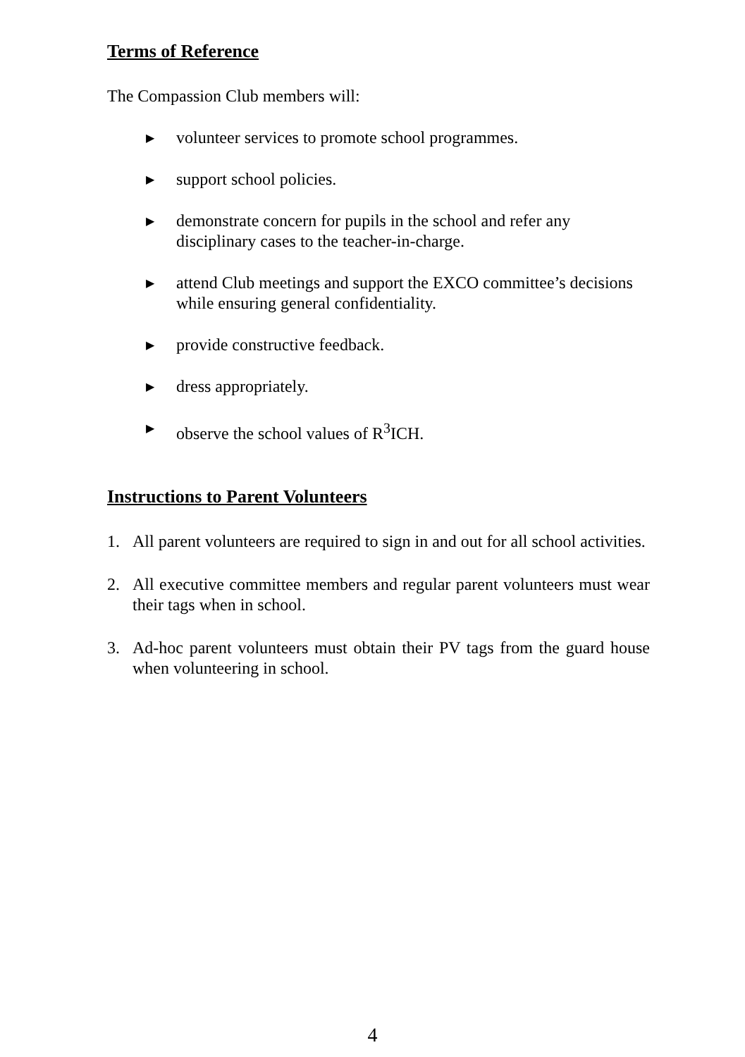Terms of Reference
The Compassion Club members will:
▶ volunteer services to promote school programmes.
▶ support school policies.
▶ demonstrate concern for pupils in the school and refer any disciplinary cases to the teacher-in-charge.
▶ attend Club meetings and support the EXCO committee’s decisions while ensuring general confidentiality.
▶ provide constructive feedback.
▶ dress appropriately.
▶ observe the school values of R<sup>3</sup>ICH.
Instructions to Parent Volunteers
1. All parent volunteers are required to sign in and out for all school activities.
2. All executive committee members and regular parent volunteers must wear their tags when in school.
3. Ad-hoc parent volunteers must obtain their PV tags from the guard house when volunteering in school.
4